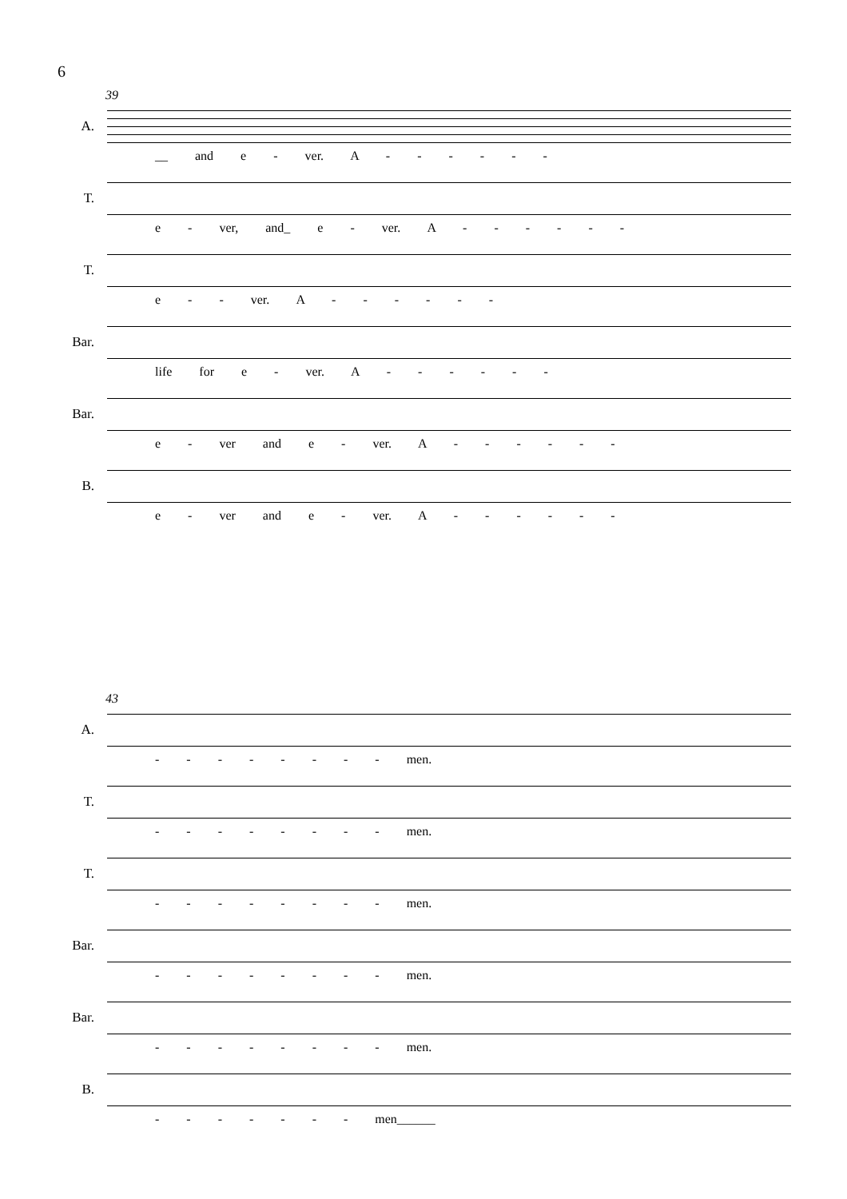6
39
A.
__ and e - ver. A - - - - - -
T.
e - ver, and_ e - ver. A - - - - - -
T.
e - - ver. A - - - - - -
Bar.
life for e - ver. A - - - - - -
Bar.
e - ver and e - ver. A - - - - - -
B.
e - ver and e - ver. A - - - - - -
43
A.
- - - - - - - - men.
T.
- - - - - - - - men.
T.
- - - - - - - - men.
Bar.
- - - - - - - - men.
Bar.
- - - - - - - - men.
B.
- - - - - - - men______